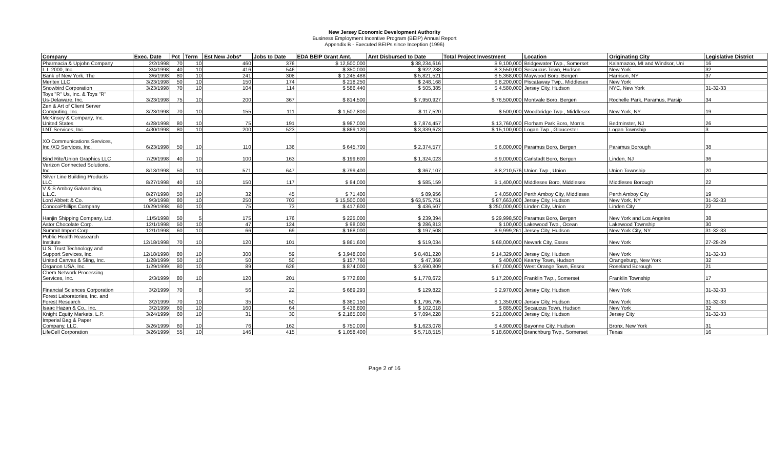New Jersey Economic Development Authority
Business Employment Incentive Program (BEIP) Annual Report
Appendix B - Executed BEIPs since Inception (1996)
| Company | Exec. Date | Pct | Term | Est New Jobs* | Jobs to Date | EDA BEIP Grant Amt. | Amt Disbursed to Date | Total Project Investment | Location | Originating City | Legislative District |
| --- | --- | --- | --- | --- | --- | --- | --- | --- | --- | --- | --- |
| Pharmacia & Upjohn Company | 2/2/1998 | 70 | 10 | 460 | 376 | $ 12,500,000 | $ 38,234,616 | $ 9,100,000 | Bridgewater Twp., Somerset | Kalamazoo, MI and Windsor, Uni | 16 |
| L.I. 2000, Inc. | 3/4/1998 | 40 | 10 | 416 | 546 | $ 350,000 | $ 922,238 | $ 3,550,000 | Secaucus Town, Hudson | New York | 32 |
| Bank of New York, The | 3/6/1998 | 80 | 10 | 241 | 308 | $ 1,245,488 | $ 5,821,521 | $ 5,368,000 | Maywood Boro, Bergen | Harrison, NY | 37 |
| Meritex LLC | 3/23/1998 | 50 | 10 | 150 | 174 | $ 218,250 | $ 248,168 | $ 8,200,000 | Piscataway Twp., Middlesex | New York | |
| Snowbird Corporation | 3/23/1998 | 70 | 10 | 104 | 114 | $ 586,440 | $ 505,385 | $ 4,580,000 | Jersey City, Hudson | NYC, New York | 31-32-33 |
| Toys "R" Us, Inc. & Toys "R" Us-Delaware, Inc. | 3/23/1998 | 75 | 10 | 200 | 367 | $ 814,500 | $ 7,950,927 | $ 76,500,000 | Montvale Boro, Bergen | Rochelle Park, Paramus, Parsip | 34 |
| Zen & Art of Client Server Computing, Inc. | 3/23/1998 | 70 | 10 | 155 | 111 | $ 1,507,800 | $ 117,520 | $ 500,000 | Woodbridge Twp., Middlesex | New York, NY | 19 |
| McKinsey & Company, Inc. United States | 4/28/1998 | 80 | 10 | 75 | 191 | $ 987,000 | $ 7,874,457 | $ 13,760,000 | Florham Park Boro, Morris | Bedminster, NJ | 26 |
| LNT Services, Inc. | 4/30/1998 | 80 | 10 | 200 | 523 | $ 869,120 | $ 3,339,673 | $ 15,100,000 | Logan Twp., Gloucester | Logan Township | 3 |
| XO Communications Services, Inc./XO Services, Inc. | 6/23/1998 | 50 | 10 | 110 | 136 | $ 645,700 | $ 2,374,577 | $ 6,000,000 | Paramus Boro, Bergen | Paramus Borough | 38 |
| Bind Rite/Union Graphics LLC | 7/29/1998 | 40 | 10 | 100 | 163 | $ 199,600 | $ 1,324,023 | $ 9,000,000 | Carlstadt Boro, Bergen | Linden, NJ | 36 |
| Verizon Connected Solutions, Inc. | 8/13/1998 | 50 | 10 | 571 | 647 | $ 799,400 | $ 367,107 | $ 8,210,576 | Union Twp., Union | Union Township | 20 |
| Silver Line Building Products LLC | 8/27/1998 | 40 | 10 | 150 | 117 | $ 84,000 | $ 585,159 | $ 1,400,000 | Middlesex Boro, Middlesex | Middlesex Borough | 22 |
| V & S Amboy Galvanizing, L.L.C. | 8/27/1998 | 50 | 10 | 32 | 45 | $ 71,400 | $ 89,956 | $ 4,050,000 | Perth Amboy City, Middlesex | Perth Amboy City | 19 |
| Lord Abbett & Co. | 9/3/1998 | 80 | 10 | 250 | 703 | $ 15,500,000 | $ 63,575,751 | $ 87,663,000 | Jersey City, Hudson | New York, NY | 31-32-33 |
| ConocoPhillips Company | 10/29/1998 | 60 | 10 | 75 | 73 | $ 417,600 | $ 436,507 | $ 250,000,000 | Linden City, Union | Linden City | 22 |
| Hanjin Shipping Company, Ltd. | 11/5/1998 | 50 | 5 | 175 | 176 | $ 225,000 | $ 239,394 | $ 29,998,500 | Paramus Boro, Bergen | New York and Los Angeles | 38 |
| Astor Chocolate Corp. | 12/1/1998 | 50 | 10 | 47 | 124 | $ 98,000 | $ 286,813 | $ 100,000 | Lakewood Twp., Ocean | Lakewood Township | 30 |
| Summit Import Corp. | 12/1/1998 | 60 | 10 | 66 | 69 | $ 168,000 | $ 197,508 | $ 9,999,261 | Jersey City, Hudson | New York City, NY | 31-32-33 |
| Public Health Reasearch Institute | 12/18/1998 | 70 | 10 | 120 | 101 | $ 861,600 | $ 519,034 | $ 68,000,000 | Newark City, Essex | New York | 27-28-29 |
| U.S. Trust Technology and Support Services, Inc. | 12/18/1998 | 80 | 10 | 300 | 59 | $ 3,948,000 | $ 8,481,220 | $ 14,329,000 | Jersey City, Hudson | New York | 31-32-33 |
| United Canvas & Sling, Inc. | 1/28/1999 | 50 | 10 | 50 | 50 | $ 157,760 | $ 47,368 | $ 400,000 | Kearny Town, Hudson | Orangeburg, New York | 32 |
| Organon USA, Inc. | 1/29/1999 | 80 | 10 | 89 | 626 | $ 874,000 | $ 2,690,809 | $ 67,000,000 | West Orange Town, Essex | Roseland Borough | 21 |
| Chem Network Processing Services, Inc. | 2/3/1999 | 80 | 10 | 120 | 201 | $ 772,800 | $ 1,778,672 | $ 17,200,000 | Franklin Twp., Somerset | Franklin Township | 17 |
| Financial Sciences Corporation | 3/2/1999 | 70 | 8 | 56 | 22 | $ 689,293 | $ 129,822 | $ 2,970,000 | Jersey City, Hudson | New York | 31-32-33 |
| Forest Laboratories, Inc. and Forest Research | 3/2/1999 | 70 | 10 | 35 | 50 | $ 360,150 | $ 1,796,795 | $ 1,350,000 | Jersey City, Hudson | New York | 31-32-33 |
| Isaac Hazan & Co., Inc. | 3/2/1999 | 60 | 10 | 160 | 64 | $ 436,800 | $ 102,018 | $ 885,000 | Secaucus Town, Hudson | New York | 32 |
| Knight Equity Markets, L.P. | 3/24/1999 | 60 | 10 | 31 | 30 | $ 2,165,000 | $ 7,094,228 | $ 21,000,000 | Jersey City, Hudson | Jersey City | 31-32-33 |
| Imperial Bag & Paper Company, LLC. | 3/26/1999 | 60 | 10 | 76 | 162 | $ 750,000 | $ 1,623,078 | $ 4,900,000 | Bayonne City, Hudson | Bronx, New York | 31 |
| LifeCell Corporation | 3/26/1999 | 55 | 10 | 146 | 415 | $ 1,058,400 | $ 5,718,515 | $ 18,600,000 | Branchburg Twp., Somerset | Texas | 16 |
Page 2 of 16